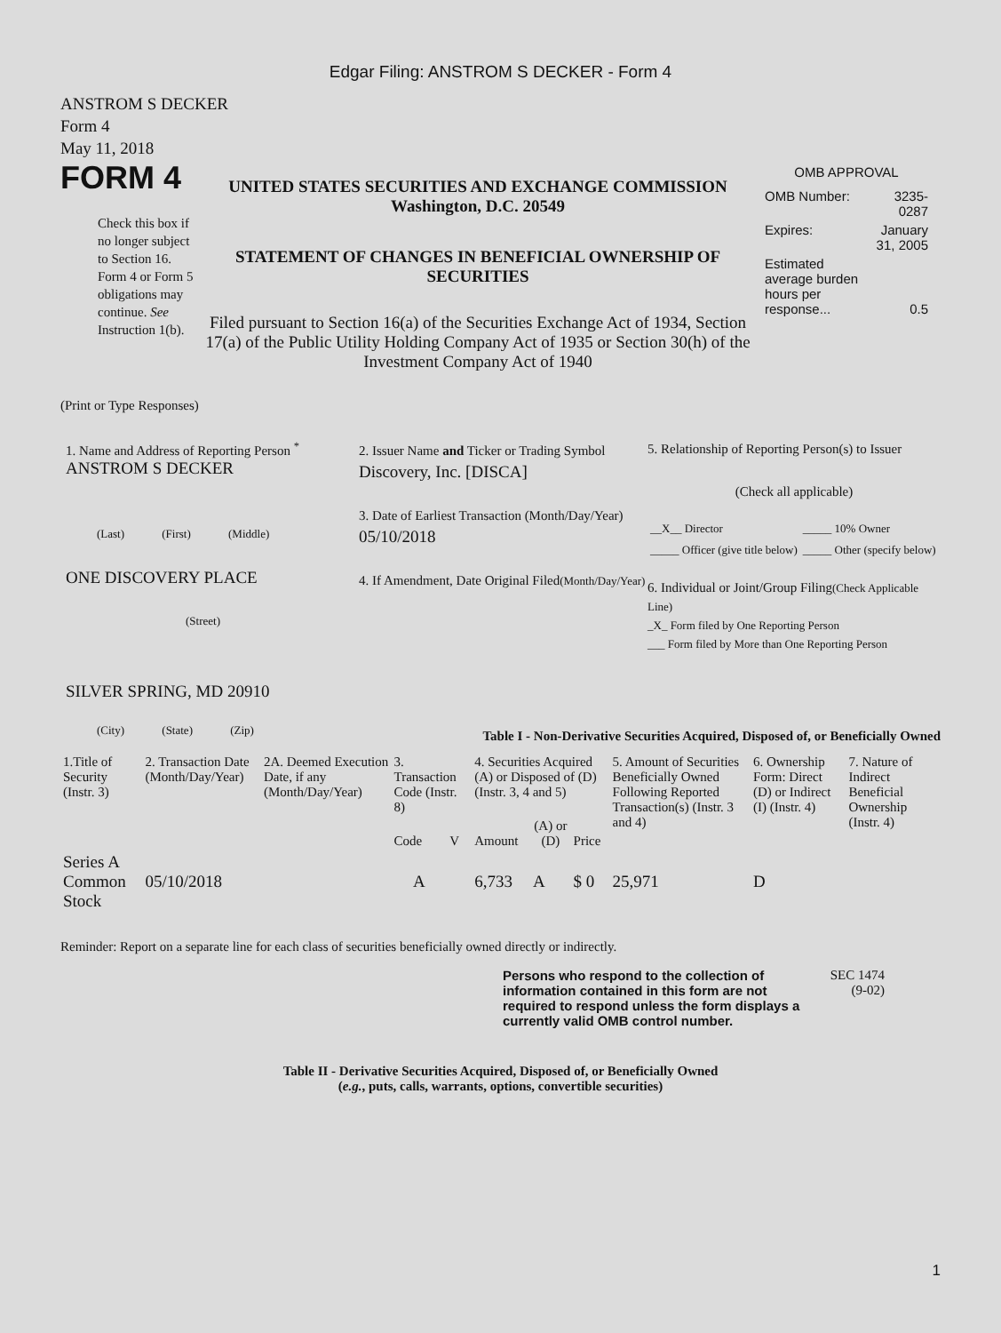Edgar Filing: ANSTROM S DECKER - Form 4
ANSTROM S DECKER
Form 4
May 11, 2018
FORM 4
Check this box if no longer subject to Section 16. Form 4 or Form 5 obligations may continue. See Instruction 1(b).
UNITED STATES SECURITIES AND EXCHANGE COMMISSION
Washington, D.C. 20549
STATEMENT OF CHANGES IN BENEFICIAL OWNERSHIP OF SECURITIES
Filed pursuant to Section 16(a) of the Securities Exchange Act of 1934, Section 17(a) of the Public Utility Holding Company Act of 1935 or Section 30(h) of the Investment Company Act of 1940
OMB APPROVAL
| OMB Number: | 3235-0287 |
| Expires: | January 31, 2005 |
| Estimated average burden hours per response... | 0.5 |
(Print or Type Responses)
1. Name and Address of Reporting Person <sup>*</sup>
ANSTROM S DECKER
(Last) (First) (Middle)
ONE DISCOVERY PLACE
(Street)
SILVER SPRING, MD 20910
(City) (State) (Zip)
2. Issuer Name and Ticker or Trading Symbol
Discovery, Inc. [DISCA]
3. Date of Earliest Transaction (Month/Day/Year)
05/10/2018
4. If Amendment, Date Original Filed(Month/Day/Year)
5. Relationship of Reporting Person(s) to Issuer
(Check all applicable)
| __X__ Director | _____ 10% Owner |
| _____ Officer (give title below) | _____ Other (specify below) |
6. Individual or Joint/Group Filing(Check Applicable Line)
_X_ Form filed by One Reporting Person
___ Form filed by More than One Reporting Person
Table I - Non-Derivative Securities Acquired, Disposed of, or Beneficially Owned
| 1.Title of Security (Instr. 3) | 2. Transaction Date (Month/Day/Year) | 2A. Deemed Execution Date, if any (Month/Day/Year) | 3. Transaction Code (Instr. 8) | | 4. Securities Acquired (A) or Disposed of (D) (Instr. 3, 4 and 5) | | | 5. Amount of Securities Beneficially Owned Following Reported Transaction(s) (Instr. 3 and 4) | 6. Ownership Form: Direct (D) or Indirect (I) (Instr. 4) | 7. Nature of Indirect Beneficial Ownership (Instr. 4) |
| --- | --- | --- | --- | --- | --- | --- | --- | --- | --- | --- |
| | | | Code | V | Amount | (A) or (D) | Price | | | |
| Series A Common Stock | 05/10/2018 | | A | | 6,733 | A | $ 0 | 25,971 | D | |
Reminder: Report on a separate line for each class of securities beneficially owned directly or indirectly.
Persons who respond to the collection of information contained in this form are not required to respond unless the form displays a currently valid OMB control number.
SEC 1474
(9-02)
Table II - Derivative Securities Acquired, Disposed of, or Beneficially Owned
(e.g., puts, calls, warrants, options, convertible securities)
1